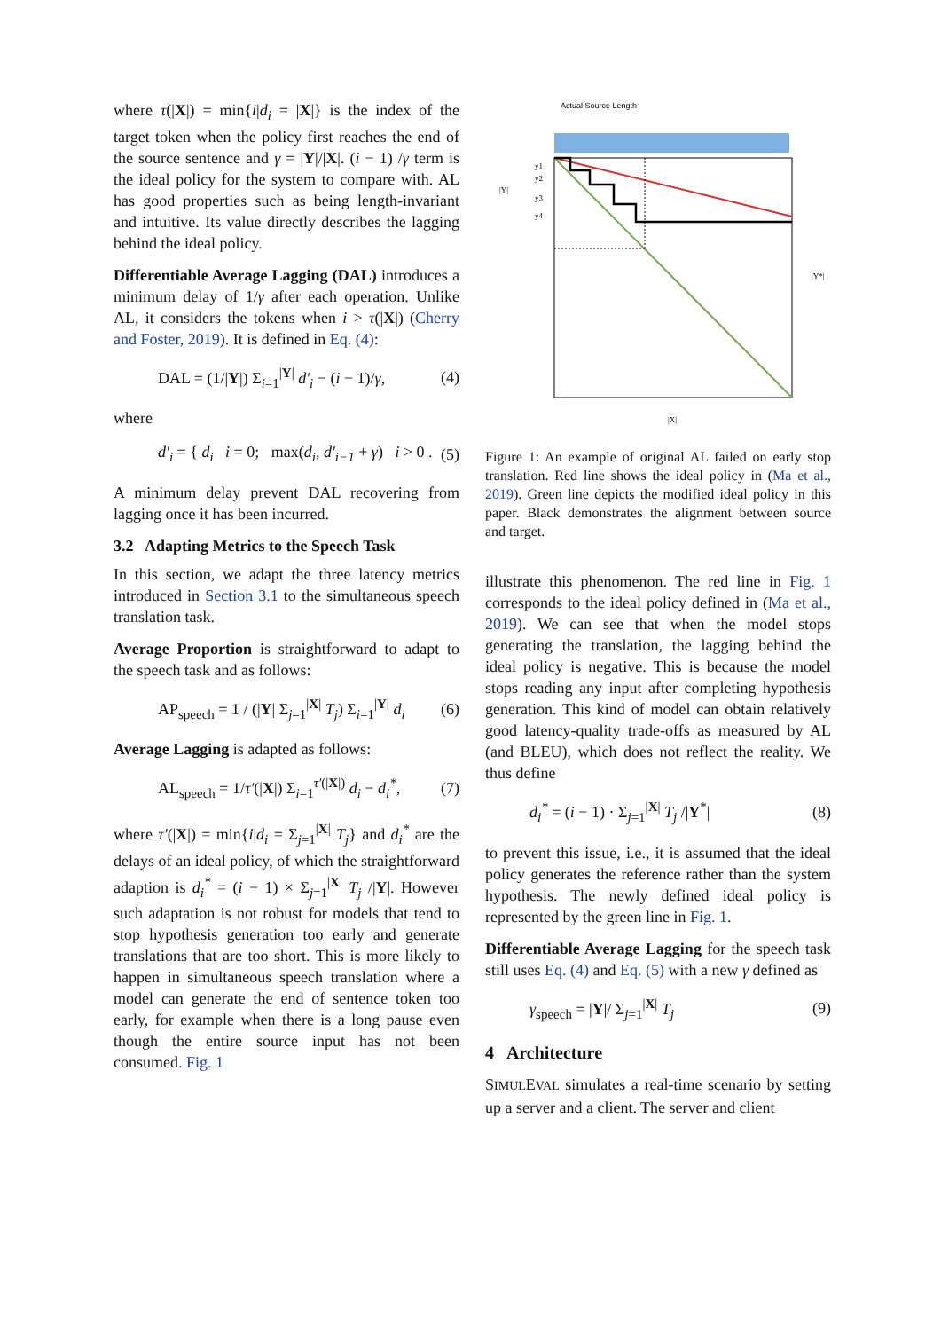where τ(|X|) = min{i|d<sub>i</sub> = |X|} is the index of the target token when the policy first reaches the end of the source sentence and γ = |Y|/|X|. (i − 1) /γ term is the ideal policy for the system to compare with. AL has good properties such as being length-invariant and intuitive. Its value directly describes the lagging behind the ideal policy.
Differentiable Average Lagging (DAL) introduces a minimum delay of 1/γ after each operation. Unlike AL, it considers the tokens when i > τ(|X|) (Cherry and Foster, 2019). It is defined in Eq. (4):
DAL = (1/|Y|) Σ<sub>i=1</sub><sup>|Y|</sup> d′<sub>i</sub> − (i − 1)/γ, (4)
where
d′<sub>i</sub> = { d<sub>i</sub> i = 0; max(d<sub>i</sub>, d′<sub>i−1</sub> + γ) i > 0 . (5)
A minimum delay prevent DAL recovering from lagging once it has been incurred.
3.2 Adapting Metrics to the Speech Task
In this section, we adapt the three latency metrics introduced in Section 3.1 to the simultaneous speech translation task.
Average Proportion is straightforward to adapt to the speech task and as follows:
AP<sub>speech</sub> = 1 / (|Y| Σ<sub>j=1</sub><sup>|X|</sup> T<sub>j</sub>) Σ<sub>i=1</sub><sup>|Y|</sup> d<sub>i</sub> (6)
Average Lagging is adapted as follows:
AL<sub>speech</sub> = 1/τ′(|X|) Σ<sub>i=1</sub><sup>τ′(|X|)</sup> d<sub>i</sub> − d<sub>i</sub><sup>*</sup>, (7)
where τ′(|X|) = min{i|d<sub>i</sub> = Σ<sub>j=1</sub><sup>|X|</sup> T<sub>j</sub>} and d<sub>i</sub><sup>*</sup> are the delays of an ideal policy, of which the straightforward adaption is d<sub>i</sub><sup>*</sup> = (i − 1) × Σ<sub>j=1</sub><sup>|X|</sup> T<sub>j</sub> /|Y|. However such adaptation is not robust for models that tend to stop hypothesis generation too early and generate translations that are too short. This is more likely to happen in simultaneous speech translation where a model can generate the end of sentence token too early, for example when there is a long pause even though the entire source input has not been consumed. Fig. 1
Actual Source Length
|Y|
y1
y2
y3
y4
|Y*|
|X|
Figure 1: An example of original AL failed on early stop translation. Red line shows the ideal policy in (Ma et al., 2019). Green line depicts the modified ideal policy in this paper. Black demonstrates the alignment between source and target.
illustrate this phenomenon. The red line in Fig. 1 corresponds to the ideal policy defined in (Ma et al., 2019). We can see that when the model stops generating the translation, the lagging behind the ideal policy is negative. This is because the model stops reading any input after completing hypothesis generation. This kind of model can obtain relatively good latency-quality trade-offs as measured by AL (and BLEU), which does not reflect the reality. We thus define
d<sub>i</sub><sup>*</sup> = (i − 1) · Σ<sub>j=1</sub><sup>|X|</sup> T<sub>j</sub> /|Y<sup>*</sup>| (8)
to prevent this issue, i.e., it is assumed that the ideal policy generates the reference rather than the system hypothesis. The newly defined ideal policy is represented by the green line in Fig. 1.
Differentiable Average Lagging for the speech task still uses Eq. (4) and Eq. (5) with a new γ defined as
γ<sub>speech</sub> = |Y|/ Σ<sub>j=1</sub><sup>|X|</sup> T<sub>j</sub> (9)
4 Architecture
SIMULEVAL simulates a real-time scenario by setting up a server and a client. The server and client